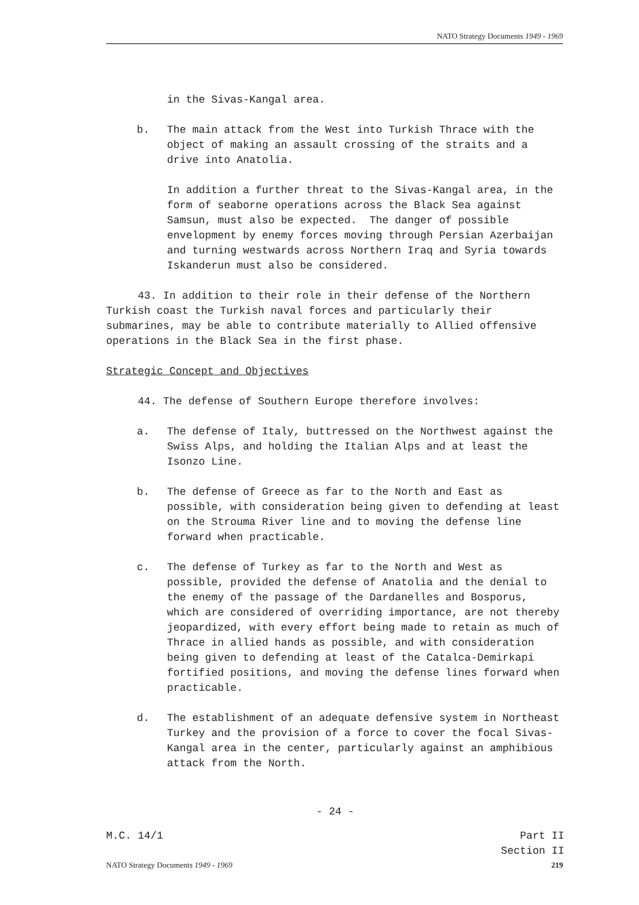NATO Strategy Documents 1949 - 1969
in the Sivas-Kangal area.
b. The main attack from the West into Turkish Thrace with the object of making an assault crossing of the straits and a drive into Anatolia.
In addition a further threat to the Sivas-Kangal area, in the form of seaborne operations across the Black Sea against Samsun, must also be expected. The danger of possible envelopment by enemy forces moving through Persian Azerbaijan and turning westwards across Northern Iraq and Syria towards Iskanderun must also be considered.
43. In addition to their role in their defense of the Northern Turkish coast the Turkish naval forces and particularly their submarines, may be able to contribute materially to Allied offensive operations in the Black Sea in the first phase.
Strategic Concept and Objectives
44. The defense of Southern Europe therefore involves:
a. The defense of Italy, buttressed on the Northwest against the Swiss Alps, and holding the Italian Alps and at least the Isonzo Line.
b. The defense of Greece as far to the North and East as possible, with consideration being given to defending at least on the Strouma River line and to moving the defense line forward when practicable.
c. The defense of Turkey as far to the North and West as possible, provided the defense of Anatolia and the denial to the enemy of the passage of the Dardanelles and Bosporus, which are considered of overriding importance, are not thereby jeopardized, with every effort being made to retain as much of Thrace in allied hands as possible, and with consideration being given to defending at least of the Catalca-Demirkapi fortified positions, and moving the defense lines forward when practicable.
d. The establishment of an adequate defensive system in Northeast Turkey and the provision of a force to cover the focal Sivas-Kangal area in the center, particularly against an amphibious attack from the North.
- 24 -
M.C. 14/1 Part II
Section II
NATO Strategy Documents 1949 - 1969 219